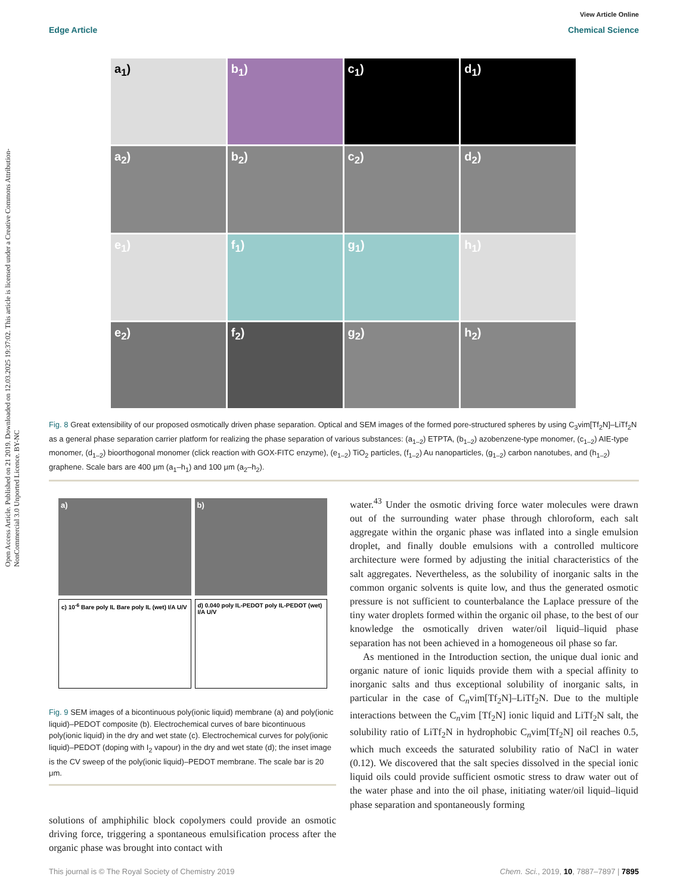Open Access Article. Published on 21 2019. Downloaded on 12.03.2025 19:37:02. This article is licensed under a Creative Commons Attribution-NonCommercial 3.0 Unported Licence. BY-NC
View Article Online
Edge Article Chemical Science
a<sub>1</sub>)
b<sub>1</sub>)
c<sub>1</sub>)
d<sub>1</sub>)
a<sub>2</sub>)
b<sub>2</sub>)
c<sub>2</sub>)
d<sub>2</sub>)
e<sub>1</sub>)
f<sub>1</sub>)
g<sub>1</sub>)
h<sub>1</sub>)
e<sub>2</sub>)
f<sub>2</sub>)
g<sub>2</sub>)
h<sub>2</sub>)
Fig. 8 Great extensibility of our proposed osmotically driven phase separation. Optical and SEM images of the formed pore-structured spheres by using C<sub>3</sub>vim[Tf<sub>2</sub>N]–LiTf<sub>2</sub>N as a general phase separation carrier platform for realizing the phase separation of various substances: (a<sub>1–2</sub>) ETPTA, (b<sub>1–2</sub>) azobenzene-type monomer, (c<sub>1–2</sub>) AIE-type monomer, (d<sub>1–2</sub>) bioorthogonal monomer (click reaction with GOX-FITC enzyme), (e<sub>1–2</sub>) TiO<sub>2</sub> particles, (f<sub>1–2</sub>) Au nanoparticles, (g<sub>1–2</sub>) carbon nanotubes, and (h<sub>1–2</sub>) graphene. Scale bars are 400 μm (a<sub>1</sub>–h<sub>1</sub>) and 100 μm (a<sub>2</sub>–h<sub>2</sub>).
a)
b)
c) 10<sup>-6</sup> Bare poly IL Bare poly IL (wet) I/A U/V
d) 0.040 poly IL-PEDOT poly IL-PEDOT (wet) I/A U/V
Fig. 9 SEM images of a bicontinuous poly(ionic liquid) membrane (a) and poly(ionic liquid)–PEDOT composite (b). Electrochemical curves of bare bicontinuous poly(ionic liquid) in the dry and wet state (c). Electrochemical curves for poly(ionic liquid)–PEDOT (doping with I<sub>2</sub> vapour) in the dry and wet state (d); the inset image is the CV sweep of the poly(ionic liquid)–PEDOT membrane. The scale bar is 20 μm.
solutions of amphiphilic block copolymers could provide an osmotic driving force, triggering a spontaneous emulsification process after the organic phase was brought into contact with
water.<sup>43</sup> Under the osmotic driving force water molecules were drawn out of the surrounding water phase through chloroform, each salt aggregate within the organic phase was inflated into a single emulsion droplet, and finally double emulsions with a controlled multicore architecture were formed by adjusting the initial characteristics of the salt aggregates. Nevertheless, as the solubility of inorganic salts in the common organic solvents is quite low, and thus the generated osmotic pressure is not sufficient to counterbalance the Laplace pressure of the tiny water droplets formed within the organic oil phase, to the best of our knowledge the osmotically driven water/oil liquid–liquid phase separation has not been achieved in a homogeneous oil phase so far.
As mentioned in the Introduction section, the unique dual ionic and organic nature of ionic liquids provide them with a special affinity to inorganic salts and thus exceptional solubility of inorganic salts, in particular in the case of C<sub>n</sub>vim[Tf<sub>2</sub>N]–LiTf<sub>2</sub>N. Due to the multiple interactions between the C<sub>n</sub>vim [Tf<sub>2</sub>N] ionic liquid and LiTf<sub>2</sub>N salt, the solubility ratio of LiTf<sub>2</sub>N in hydrophobic C<sub>n</sub>vim[Tf<sub>2</sub>N] oil reaches 0.5, which much exceeds the saturated solubility ratio of NaCl in water (0.12). We discovered that the salt species dissolved in the special ionic liquid oils could provide sufficient osmotic stress to draw water out of the water phase and into the oil phase, initiating water/oil liquid–liquid phase separation and spontaneously forming
This journal is © The Royal Society of Chemistry 2019 Chem. Sci., 2019, 10, 7887–7897 | 7895